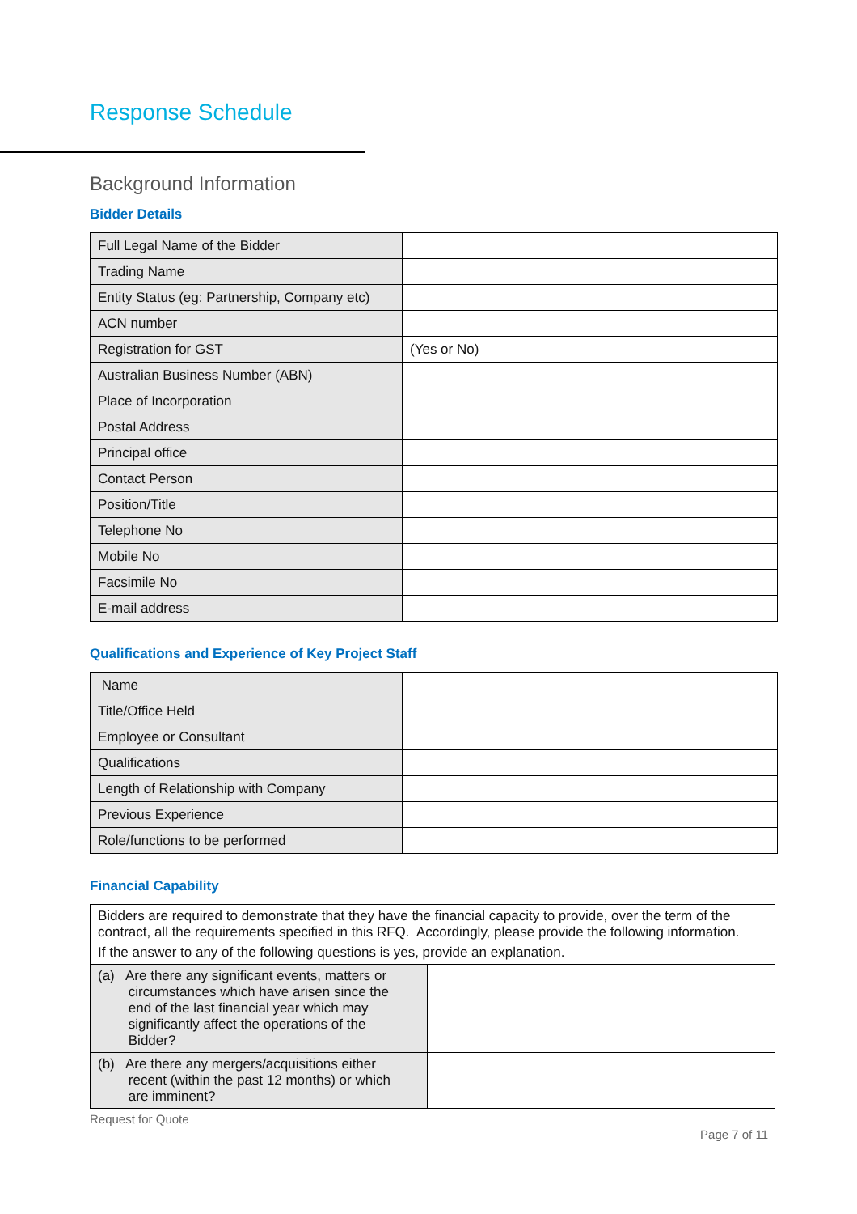Response Schedule
Background Information
Bidder Details
| Full Legal Name of the Bidder | |
| Trading Name | |
| Entity Status (eg: Partnership, Company etc) | |
| ACN number | |
| Registration for GST | (Yes or No) |
| Australian Business Number (ABN) | |
| Place of Incorporation | |
| Postal Address | |
| Principal office | |
| Contact Person | |
| Position/Title | |
| Telephone No | |
| Mobile No | |
| Facsimile No | |
| E-mail address | |
Qualifications and Experience of Key Project Staff
| Name | |
| Title/Office Held | |
| Employee or Consultant | |
| Qualifications | |
| Length of Relationship with Company | |
| Previous Experience | |
| Role/functions to be performed | |
Financial Capability
| Bidders are required to demonstrate that they have the financial capacity to provide, over the term of the contract, all the requirements specified in this RFQ. Accordingly, please provide the following information. If the answer to any of the following questions is yes, provide an explanation. | |
| (a) Are there any significant events, matters or circumstances which have arisen since the end of the last financial year which may significantly affect the operations of the Bidder? | |
| (b) Are there any mergers/acquisitions either recent (within the past 12 months) or which are imminent? | |
Request for Quote
Page 7 of 11